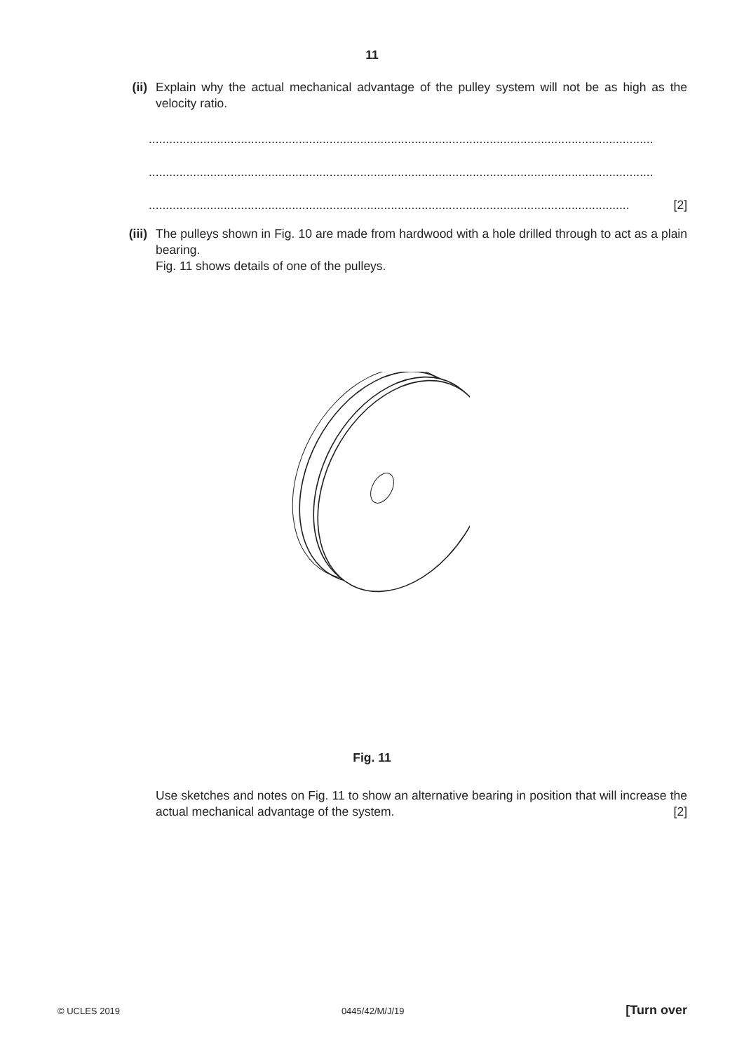11
(ii) Explain why the actual mechanical advantage of the pulley system will not be as high as the velocity ratio.
....................................................................................................................................................
....................................................................................................................................................
............................................................................................................................................. [2]
(iii) The pulleys shown in Fig. 10 are made from hardwood with a hole drilled through to act as a plain bearing.
Fig. 11 shows details of one of the pulleys.
Fig. 11
Use sketches and notes on Fig. 11 to show an alternative bearing in position that will increase the actual mechanical advantage of the system. [2]
© UCLES 2019 0445/42/M/J/19 [Turn over